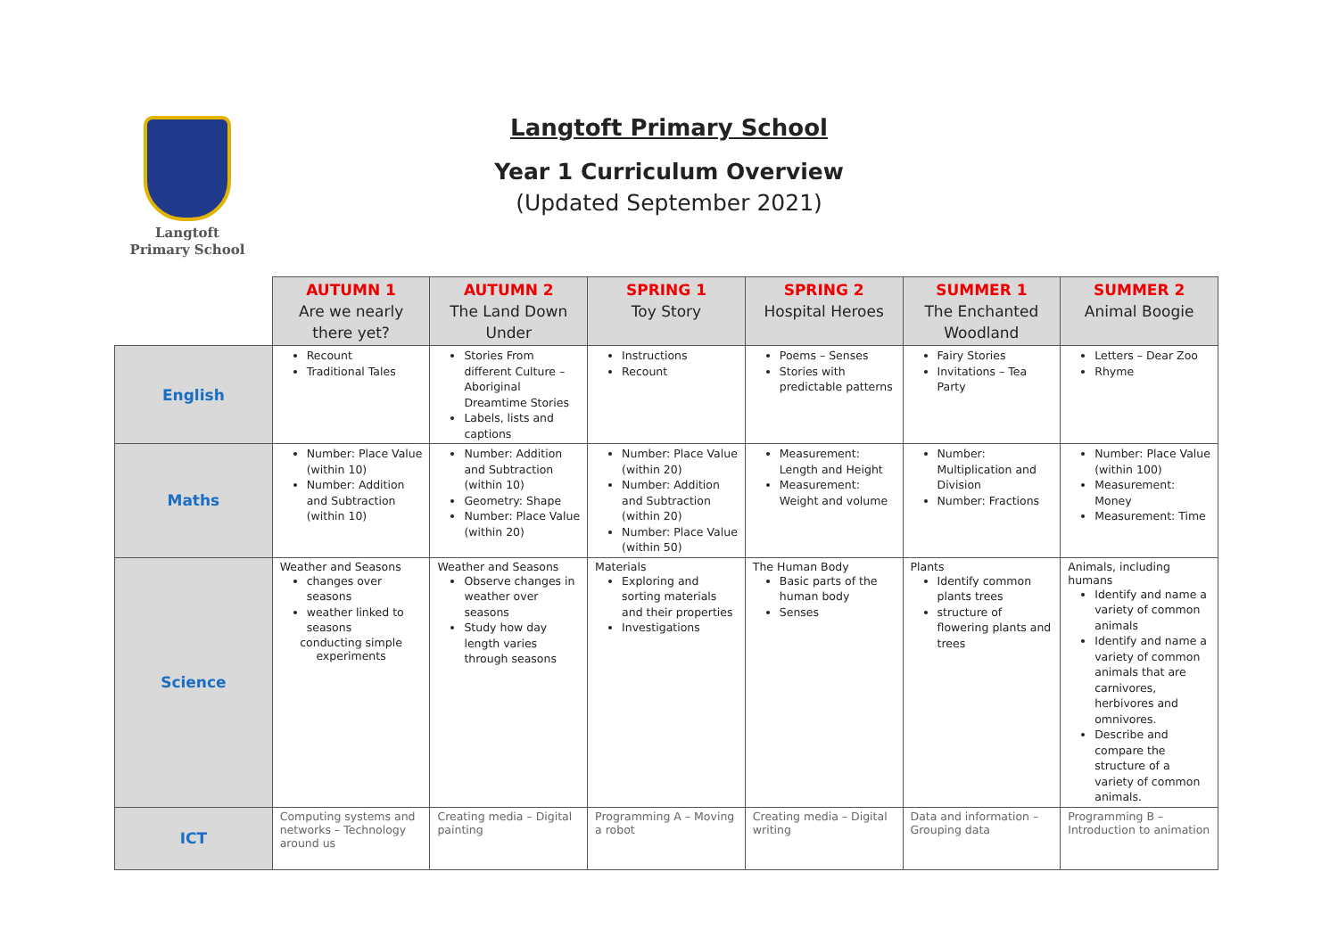Langtoft
Primary School
Langtoft Primary School
Year 1 Curriculum Overview
(Updated September 2021)
| | AUTUMN 1 Are we nearly there yet? | AUTUMN 2 The Land Down Under | SPRING 1 Toy Story | SPRING 2 Hospital Heroes | SUMMER 1 The Enchanted Woodland | SUMMER 2 Animal Boogie |
| --- | --- | --- | --- | --- | --- | --- |
| English | Recount Traditional Tales | Stories From different Culture – Aboriginal Dreamtime Stories Labels, lists and captions | Instructions Recount | Poems – Senses Stories with predictable patterns | Fairy Stories Invitations – Tea Party | Letters – Dear Zoo Rhyme |
| Maths | Number: Place Value (within 10) Number: Addition and Subtraction (within 10) | Number: Addition and Subtraction (within 10) Geometry: Shape Number: Place Value (within 20) | Number: Place Value (within 20) Number: Addition and Subtraction (within 20) Number: Place Value (within 50) | Measurement: Length and Height Measurement: Weight and volume | Number: Multiplication and Division Number: Fractions | Number: Place Value (within 100) Measurement: Money Measurement: Time |
| Science | Weather and Seasons changes over seasons weather linked to seasons conducting simple experiments | Weather and Seasons Observe changes in weather over seasons Study how day length varies through seasons | Materials Exploring and sorting materials and their properties Investigations | The Human Body Basic parts of the human body Senses | Plants Identify common plants trees structure of flowering plants and trees | Animals, including humans Identify and name a variety of common animals Identify and name a variety of common animals that are carnivores, herbivores and omnivores. Describe and compare the structure of a variety of common animals. |
| ICT | Computing systems and networks – Technology around us | Creating media – Digital painting | Programming A – Moving a robot | Creating media – Digital writing | Data and information – Grouping data | Programming B – Introduction to animation |